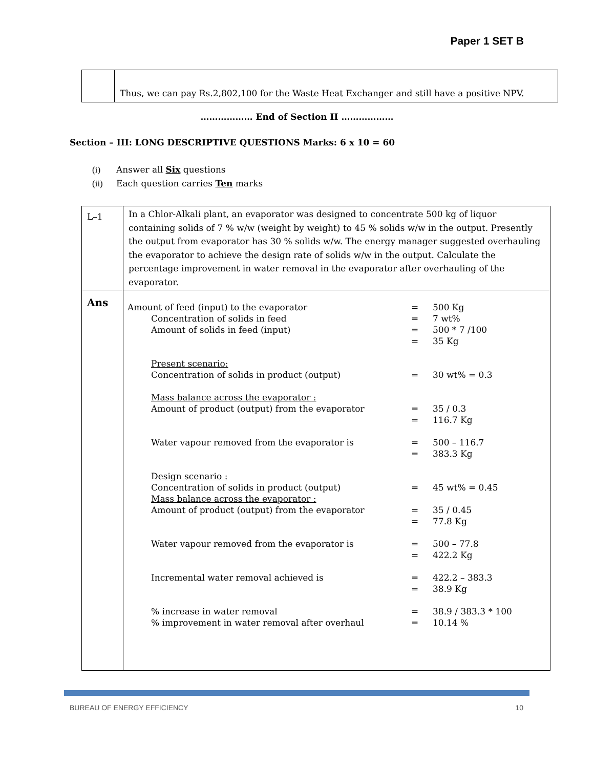Paper 1 SET B
| | Thus, we can pay Rs.2,802,100 for the Waste Heat Exchanger and still have a positive NPV. |
……………… End of Section II ………………
Section – III: LONG DESCRIPTIVE QUESTIONS Marks: 6 x 10 = 60
(i) Answer all Six questions
(ii) Each question carries Ten marks
| L–1 | In a Chlor-Alkali plant, an evaporator was designed to concentrate 500 kg of liquor containing solids of 7 % w/w (weight by weight) to 45 % solids w/w in the output. Presently the output from evaporator has 30 % solids w/w. The energy manager suggested overhauling the evaporator to achieve the design rate of solids w/w in the output. Calculate the percentage improvement in water removal in the evaporator after overhauling of the evaporator. |
| Ans | / Amount of feed (input) to the evaporator / = / 500 Kg / / Concentration of solids in feed / = / 7 wt% / / Amount of solids in feed (input) / = / 500 * 7 /100 / / / = / 35 Kg / / Present scenario: / / / / Concentration of solids in product (output) / = / 30 wt% = 0.3 / / Mass balance across the evaporator : / / / / Amount of product (output) from the evaporator / = / 35 / 0.3 / / / = / 116.7 Kg / / Water vapour removed from the evaporator is / = / 500 – 116.7 / / / = / 383.3 Kg / / Design scenario : / / / / Concentration of solids in product (output) / = / 45 wt% = 0.45 / / Mass balance across the evaporator : / / / / Amount of product (output) from the evaporator / = / 35 / 0.45 / / / = / 77.8 Kg / / Water vapour removed from the evaporator is / = / 500 – 77.8 / / / = / 422.2 Kg / / Incremental water removal achieved is / = / 422.2 – 383.3 / / / = / 38.9 Kg / / % increase in water removal / = / 38.9 / 383.3 * 100 / / % improvement in water removal after overhaul / = / 10.14 % / |
BUREAU OF ENERGY EFFICIENCY 10